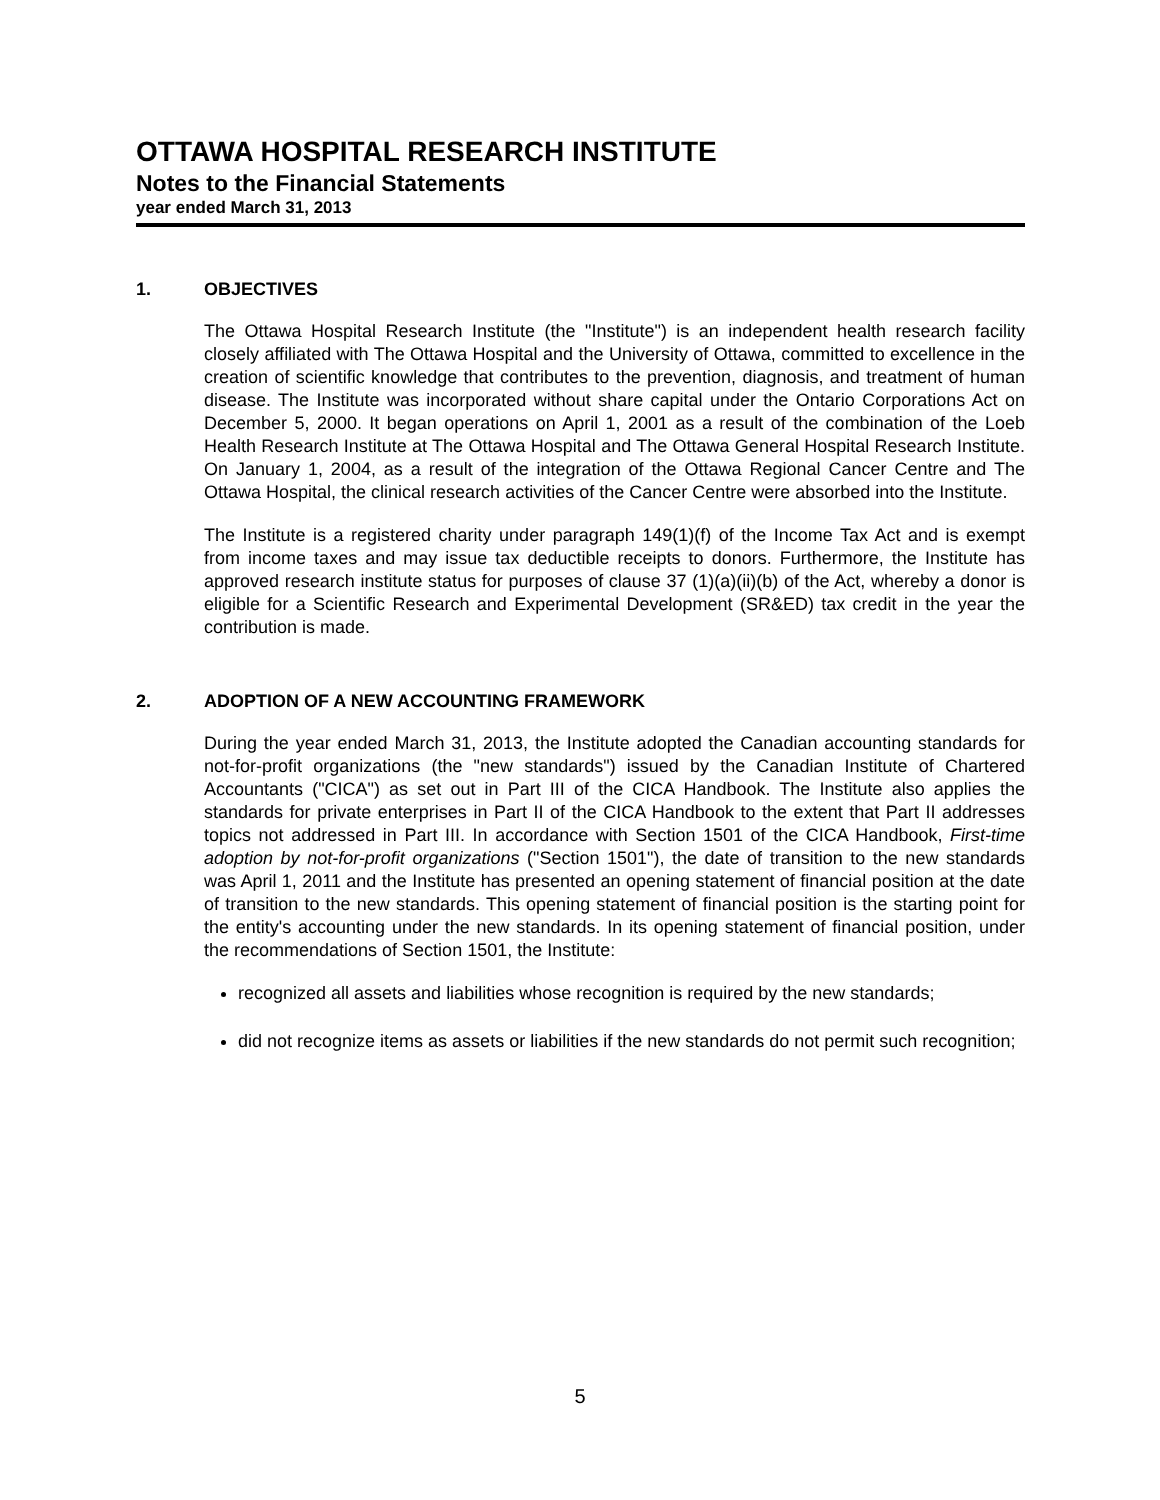OTTAWA HOSPITAL RESEARCH INSTITUTE
Notes to the Financial Statements
year ended March 31, 2013
1. OBJECTIVES
The Ottawa Hospital Research Institute (the "Institute") is an independent health research facility closely affiliated with The Ottawa Hospital and the University of Ottawa, committed to excellence in the creation of scientific knowledge that contributes to the prevention, diagnosis, and treatment of human disease. The Institute was incorporated without share capital under the Ontario Corporations Act on December 5, 2000. It began operations on April 1, 2001 as a result of the combination of the Loeb Health Research Institute at The Ottawa Hospital and The Ottawa General Hospital Research Institute. On January 1, 2004, as a result of the integration of the Ottawa Regional Cancer Centre and The Ottawa Hospital, the clinical research activities of the Cancer Centre were absorbed into the Institute.
The Institute is a registered charity under paragraph 149(1)(f) of the Income Tax Act and is exempt from income taxes and may issue tax deductible receipts to donors. Furthermore, the Institute has approved research institute status for purposes of clause 37 (1)(a)(ii)(b) of the Act, whereby a donor is eligible for a Scientific Research and Experimental Development (SR&ED) tax credit in the year the contribution is made.
2. ADOPTION OF A NEW ACCOUNTING FRAMEWORK
During the year ended March 31, 2013, the Institute adopted the Canadian accounting standards for not-for-profit organizations (the "new standards") issued by the Canadian Institute of Chartered Accountants ("CICA") as set out in Part III of the CICA Handbook. The Institute also applies the standards for private enterprises in Part II of the CICA Handbook to the extent that Part II addresses topics not addressed in Part III. In accordance with Section 1501 of the CICA Handbook, First-time adoption by not-for-profit organizations ("Section 1501"), the date of transition to the new standards was April 1, 2011 and the Institute has presented an opening statement of financial position at the date of transition to the new standards. This opening statement of financial position is the starting point for the entity's accounting under the new standards. In its opening statement of financial position, under the recommendations of Section 1501, the Institute:
recognized all assets and liabilities whose recognition is required by the new standards;
did not recognize items as assets or liabilities if the new standards do not permit such recognition;
5